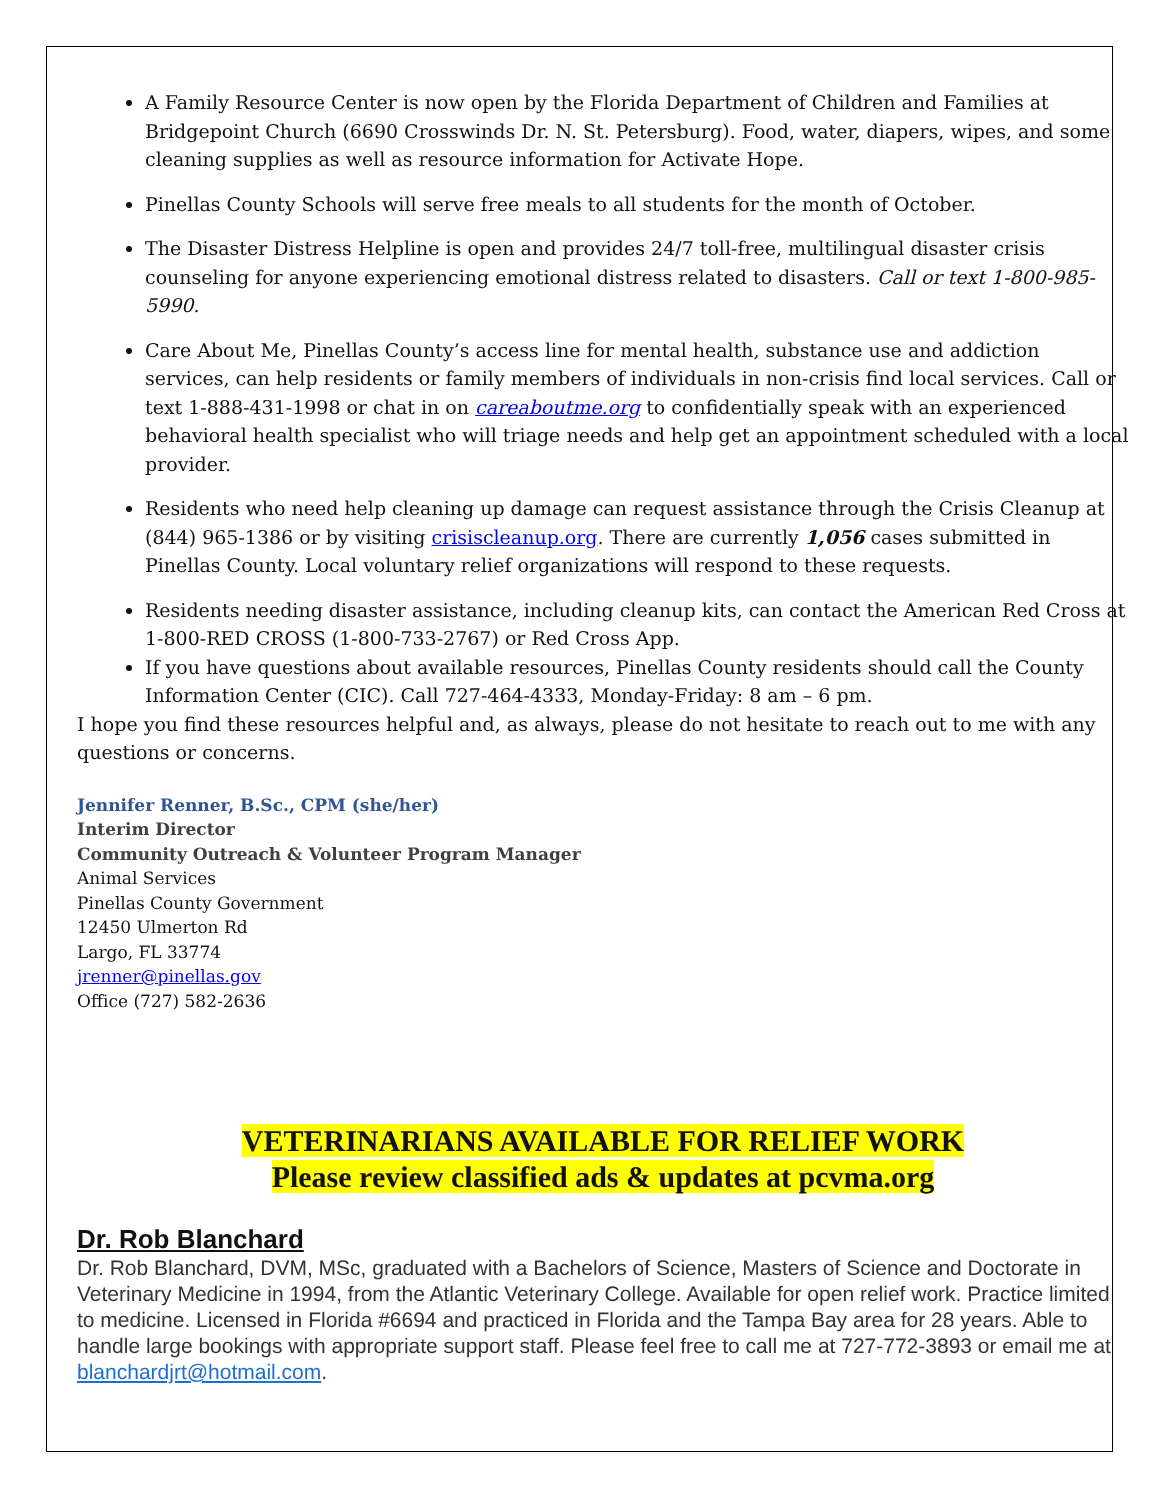A Family Resource Center is now open by the Florida Department of Children and Families at Bridgepoint Church (6690 Crosswinds Dr. N. St. Petersburg). Food, water, diapers, wipes, and some cleaning supplies as well as resource information for Activate Hope.
Pinellas County Schools will serve free meals to all students for the month of October.
The Disaster Distress Helpline is open and provides 24/7 toll-free, multilingual disaster crisis counseling for anyone experiencing emotional distress related to disasters. Call or text 1-800-985-5990.
Care About Me, Pinellas County’s access line for mental health, substance use and addiction services, can help residents or family members of individuals in non-crisis find local services. Call or text 1-888-431-1998 or chat in on careaboutme.org to confidentially speak with an experienced behavioral health specialist who will triage needs and help get an appointment scheduled with a local provider.
Residents who need help cleaning up damage can request assistance through the Crisis Cleanup at (844) 965-1386 or by visiting crisiscleanup.org. There are currently 1,056 cases submitted in Pinellas County. Local voluntary relief organizations will respond to these requests.
Residents needing disaster assistance, including cleanup kits, can contact the American Red Cross at 1-800-RED CROSS (1-800-733-2767) or Red Cross App.
If you have questions about available resources, Pinellas County residents should call the County Information Center (CIC). Call 727-464-4333, Monday-Friday: 8 am – 6 pm.
I hope you find these resources helpful and, as always, please do not hesitate to reach out to me with any questions or concerns.
Jennifer Renner, B.Sc., CPM (she/her)
Interim Director
Community Outreach & Volunteer Program Manager
Animal Services
Pinellas County Government
12450 Ulmerton Rd
Largo, FL 33774
jrenner@pinellas.gov
Office (727) 582-2636
VETERINARIANS AVAILABLE FOR RELIEF WORK
Please review classified ads & updates at pcvma.org
Dr. Rob Blanchard
Dr. Rob Blanchard, DVM, MSc, graduated with a Bachelors of Science, Masters of Science and Doctorate in Veterinary Medicine in 1994, from the Atlantic Veterinary College. Available for open relief work. Practice limited to medicine. Licensed in Florida #6694 and practiced in Florida and the Tampa Bay area for 28 years. Able to handle large bookings with appropriate support staff. Please feel free to call me at 727-772-3893 or email me at blanchardjrt@hotmail.com.